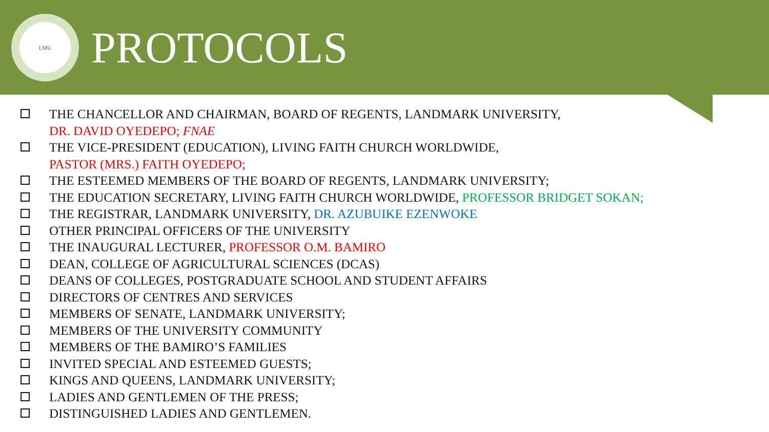LMU
PROTOCOLS
THE CHANCELLOR AND CHAIRMAN, BOARD OF REGENTS, LANDMARK UNIVERSITY,
DR. DAVID OYEDEPO; FNAE
THE VICE-PRESIDENT (EDUCATION), LIVING FAITH CHURCH WORLDWIDE,
PASTOR (MRS.) FAITH OYEDEPO;
THE ESTEEMED MEMBERS OF THE BOARD OF REGENTS, LANDMARK UNIVERSITY;
THE EDUCATION SECRETARY, LIVING FAITH CHURCH WORLDWIDE, PROFESSOR BRIDGET SOKAN;
THE REGISTRAR, LANDMARK UNIVERSITY, DR. AZUBUIKE EZENWOKE
OTHER PRINCIPAL OFFICERS OF THE UNIVERSITY
THE INAUGURAL LECTURER, PROFESSOR O.M. BAMIRO
DEAN, COLLEGE OF AGRICULTURAL SCIENCES (DCAS)
DEANS OF COLLEGES, POSTGRADUATE SCHOOL AND STUDENT AFFAIRS
DIRECTORS OF CENTRES AND SERVICES
MEMBERS OF SENATE, LANDMARK UNIVERSITY;
MEMBERS OF THE UNIVERSITY COMMUNITY
MEMBERS OF THE BAMIRO’S FAMILIES
INVITED SPECIAL AND ESTEEMED GUESTS;
KINGS AND QUEENS, LANDMARK UNIVERSITY;
LADIES AND GENTLEMEN OF THE PRESS;
DISTINGUISHED LADIES AND GENTLEMEN.